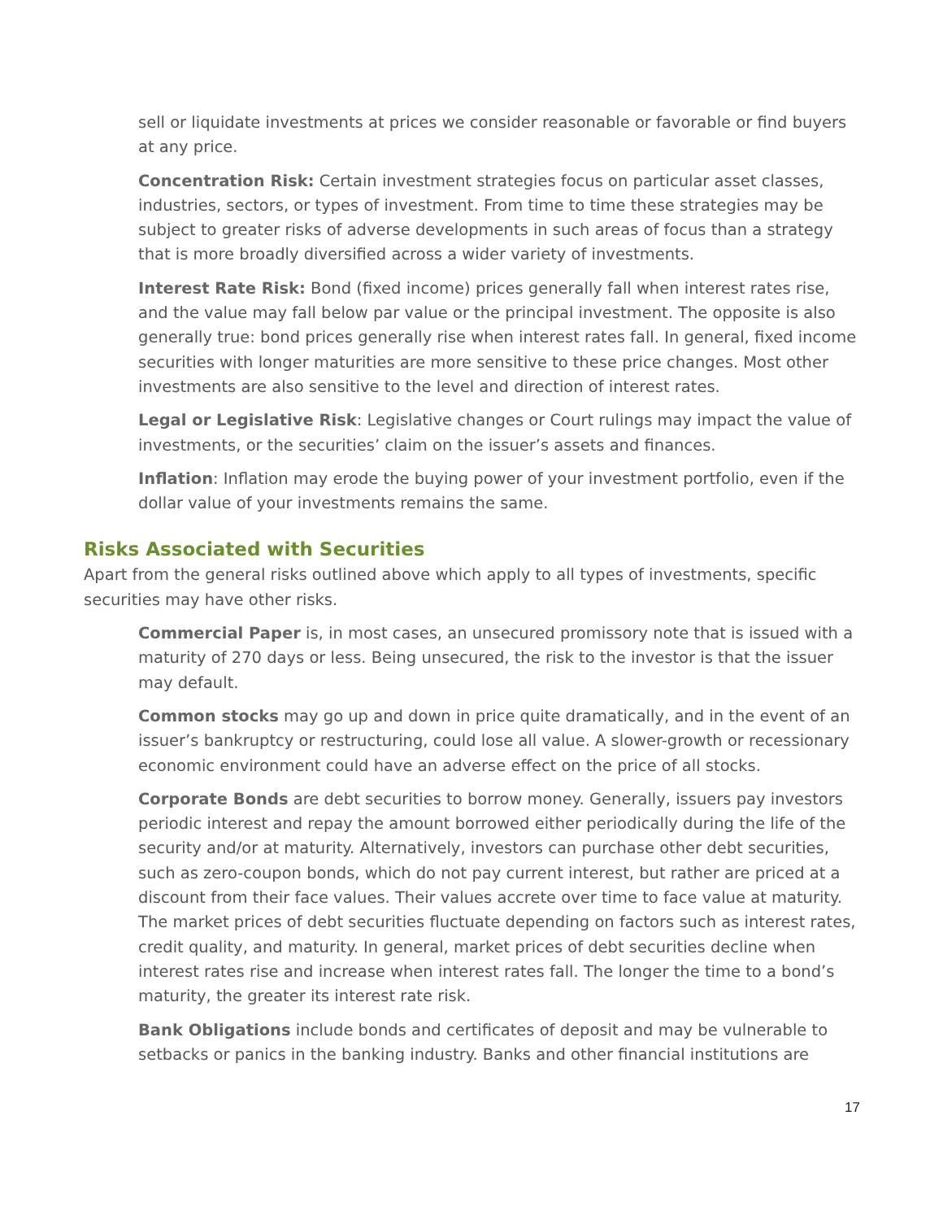sell or liquidate investments at prices we consider reasonable or favorable or find buyers at any price.
Concentration Risk: Certain investment strategies focus on particular asset classes, industries, sectors, or types of investment. From time to time these strategies may be subject to greater risks of adverse developments in such areas of focus than a strategy that is more broadly diversified across a wider variety of investments.
Interest Rate Risk: Bond (fixed income) prices generally fall when interest rates rise, and the value may fall below par value or the principal investment. The opposite is also generally true: bond prices generally rise when interest rates fall. In general, fixed income securities with longer maturities are more sensitive to these price changes. Most other investments are also sensitive to the level and direction of interest rates.
Legal or Legislative Risk: Legislative changes or Court rulings may impact the value of investments, or the securities’ claim on the issuer’s assets and finances.
Inflation: Inflation may erode the buying power of your investment portfolio, even if the dollar value of your investments remains the same.
Risks Associated with Securities
Apart from the general risks outlined above which apply to all types of investments, specific securities may have other risks.
Commercial Paper is, in most cases, an unsecured promissory note that is issued with a maturity of 270 days or less. Being unsecured, the risk to the investor is that the issuer may default.
Common stocks may go up and down in price quite dramatically, and in the event of an issuer’s bankruptcy or restructuring, could lose all value. A slower-growth or recessionary economic environment could have an adverse effect on the price of all stocks.
Corporate Bonds are debt securities to borrow money. Generally, issuers pay investors periodic interest and repay the amount borrowed either periodically during the life of the security and/or at maturity. Alternatively, investors can purchase other debt securities, such as zero-coupon bonds, which do not pay current interest, but rather are priced at a discount from their face values. Their values accrete over time to face value at maturity. The market prices of debt securities fluctuate depending on factors such as interest rates, credit quality, and maturity. In general, market prices of debt securities decline when interest rates rise and increase when interest rates fall. The longer the time to a bond’s maturity, the greater its interest rate risk.
Bank Obligations include bonds and certificates of deposit and may be vulnerable to setbacks or panics in the banking industry. Banks and other financial institutions are
17